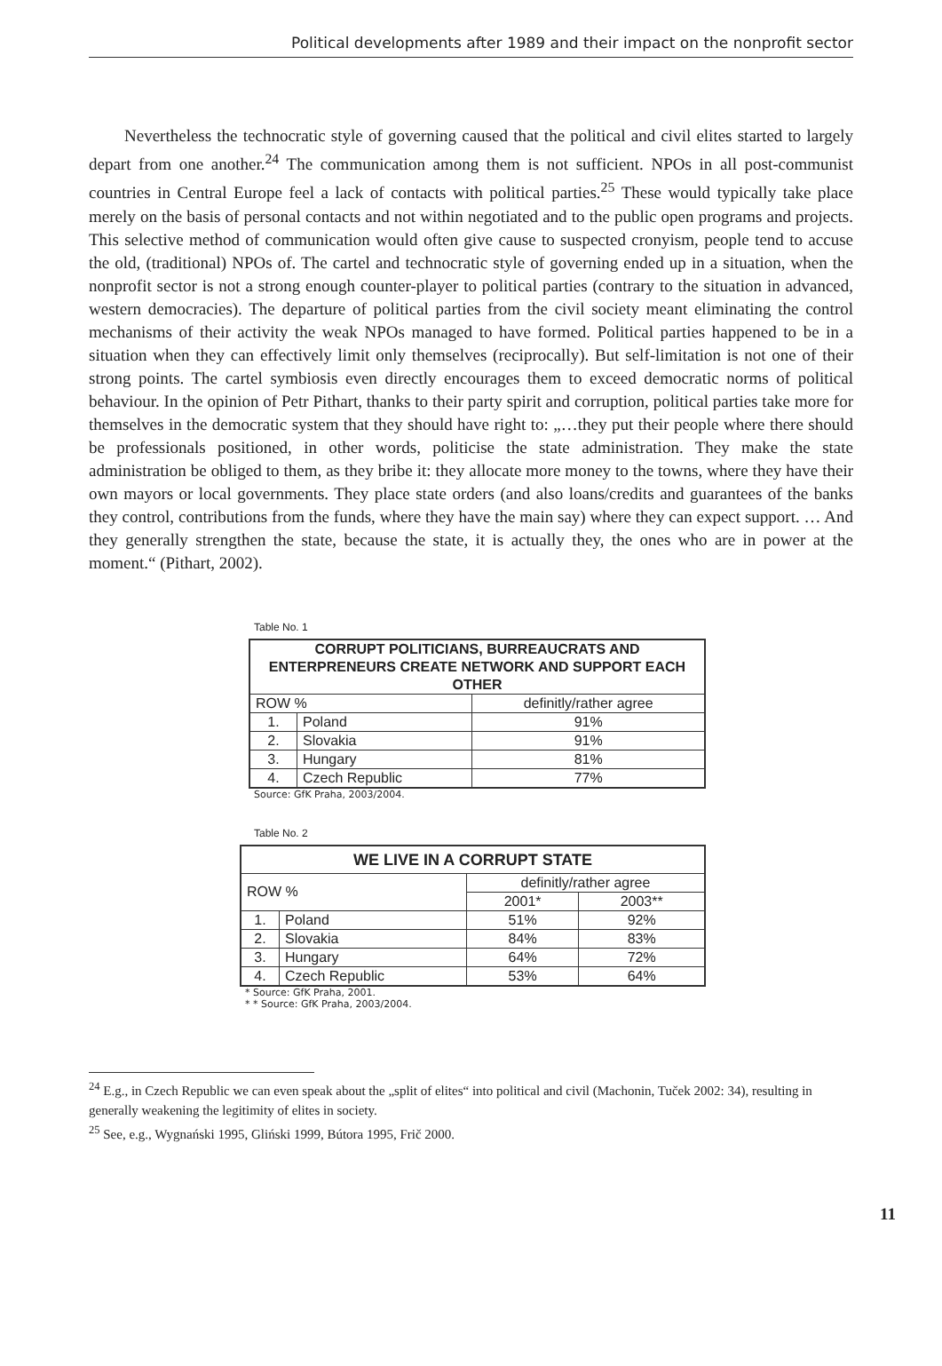Political developments after 1989 and their impact on the nonprofit sector
Nevertheless the technocratic style of governing caused that the political and civil elites started to largely depart from one another.<sup>24</sup> The communication among them is not sufficient. NPOs in all post-communist countries in Central Europe feel a lack of contacts with political parties.<sup>25</sup> These would typically take place merely on the basis of personal contacts and not within negotiated and to the public open programs and projects. This selective method of communication would often give cause to suspected cronyism, people tend to accuse the old, (traditional) NPOs of. The cartel and technocratic style of governing ended up in a situation, when the nonprofit sector is not a strong enough counter-player to political parties (contrary to the situation in advanced, western democracies). The departure of political parties from the civil society meant eliminating the control mechanisms of their activity the weak NPOs managed to have formed. Political parties happened to be in a situation when they can effectively limit only themselves (reciprocally). But self-limitation is not one of their strong points. The cartel symbiosis even directly encourages them to exceed democratic norms of political behaviour. In the opinion of Petr Pithart, thanks to their party spirit and corruption, political parties take more for themselves in the democratic system that they should have right to: „…they put their people where there should be professionals positioned, in other words, politicise the state administration. They make the state administration be obliged to them, as they bribe it: they allocate more money to the towns, where they have their own mayors or local governments. They place state orders (and also loans/credits and guarantees of the banks they control, contributions from the funds, where they have the main say) where they can expect support. … And they generally strengthen the state, because the state, it is actually they, the ones who are in power at the moment.“ (Pithart, 2002).
Table No. 1
| CORRUPT POLITICIANS, BURREAUCRATS AND ENTERPRENEURS CREATE NETWORK AND SUPPORT EACH OTHER | | |
| --- | --- | --- |
| ROW % | | definitly/rather agree |
| 1. | Poland | 91% |
| 2. | Slovakia | 91% |
| 3. | Hungary | 81% |
| 4. | Czech Republic | 77% |
Source: GfK Praha, 2003/2004.
Table No. 2
| WE LIVE IN A CORRUPT STATE | | | |
| --- | --- | --- | --- |
| ROW % | | definitly/rather agree | |
| | | 2001* | 2003** |
| 1. | Poland | 51% | 92% |
| 2. | Slovakia | 84% | 83% |
| 3. | Hungary | 64% | 72% |
| 4. | Czech Republic | 53% | 64% |
* Source: GfK Praha, 2001.
* * Source: GfK Praha, 2003/2004.
<sup>24</sup> E.g., in Czech Republic we can even speak about the „split of elites“ into political and civil (Machonin, Tuček 2002: 34), resulting in generally weakening the legitimity of elites in society.
<sup>25</sup> See, e.g., Wygnański 1995, Gliński 1999, Bútora 1995, Frič 2000.
11